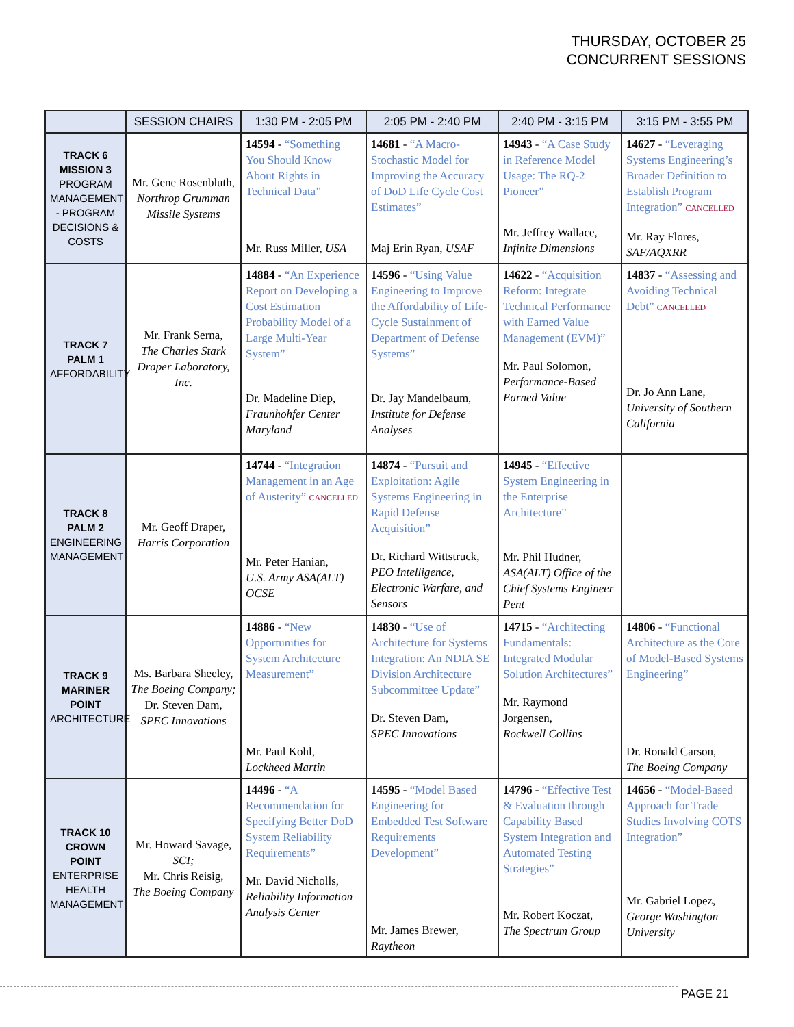THURSDAY, OCTOBER 25
CONCURRENT SESSIONS
| | SESSION CHAIRS | 1:30 PM - 2:05 PM | 2:05 PM - 2:40 PM | 2:40 PM - 3:15 PM | 3:15 PM - 3:55 PM |
| --- | --- | --- | --- | --- | --- |
| TRACK 6 MISSION 3 PROGRAM MANAGEMENT - PROGRAM DECISIONS & COSTS | Mr. Gene Rosenbluth, Northrop Grumman Missile Systems | 14594 - “Something You Should Know About Rights in Technical Data” Mr. Russ Miller, USA | 14681 - “A Macro-Stochastic Model for Improving the Accuracy of DoD Life Cycle Cost Estimates” Maj Erin Ryan, USAF | 14943 - “A Case Study in Reference Model Usage: The RQ-2 Pioneer” Mr. Jeffrey Wallace, Infinite Dimensions | 14627 - “Leveraging Systems Engineering’s Broader Definition to Establish Program Integration” CANCELLED Mr. Ray Flores, SAF/AQXRR |
| TRACK 7 PALM 1 AFFORDABILITY | Mr. Frank Serna, The Charles Stark Draper Laboratory, Inc. | 14884 - “An Experience Report on Developing a Cost Estimation Probability Model of a Large Multi-Year System” Dr. Madeline Diep, Fraunhohfer Center Maryland | 14596 - “Using Value Engineering to Improve the Affordability of Life-Cycle Sustainment of Department of Defense Systems” Dr. Jay Mandelbaum, Institute for Defense Analyses | 14622 - “Acquisition Reform: Integrate Technical Performance with Earned Value Management (EVM)” Mr. Paul Solomon, Performance-Based Earned Value | 14837 - “Assessing and Avoiding Technical Debt” CANCELLED Dr. Jo Ann Lane, University of Southern California |
| TRACK 8 PALM 2 ENGINEERING MANAGEMENT | Mr. Geoff Draper, Harris Corporation | 14744 - “Integration Management in an Age of Austerity” CANCELLED Mr. Peter Hanian, U.S. Army ASA(ALT) OCSE | 14874 - “Pursuit and Exploitation: Agile Systems Engineering in Rapid Defense Acquisition” Dr. Richard Wittstruck, PEO Intelligence, Electronic Warfare, and Sensors | 14945 - “Effective System Engineering in the Enterprise Architecture” Mr. Phil Hudner, ASA(ALT) Office of the Chief Systems Engineer Pent | |
| TRACK 9 MARINER POINT ARCHITECTURE | Ms. Barbara Sheeley, The Boeing Company; Dr. Steven Dam, SPEC Innovations | 14886 - “New Opportunities for System Architecture Measurement” Mr. Paul Kohl, Lockheed Martin | 14830 - “Use of Architecture for Systems Integration: An NDIA SE Division Architecture Subcommittee Update” Dr. Steven Dam, SPEC Innovations | 14715 - “Architecting Fundamentals: Integrated Modular Solution Architectures” Mr. Raymond Jorgensen, Rockwell Collins | 14806 - “Functional Architecture as the Core of Model-Based Systems Engineering” Dr. Ronald Carson, The Boeing Company |
| TRACK 10 CROWN POINT ENTERPRISE HEALTH MANAGEMENT | Mr. Howard Savage, SCI; Mr. Chris Reisig, The Boeing Company | 14496 - “A Recommendation for Specifying Better DoD System Reliability Requirements” Mr. David Nicholls, Reliability Information Analysis Center | 14595 - “Model Based Engineering for Embedded Test Software Requirements Development” Mr. James Brewer, Raytheon | 14796 - “Effective Test & Evaluation through Capability Based System Integration and Automated Testing Strategies” Mr. Robert Koczat, The Spectrum Group | 14656 - “Model-Based Approach for Trade Studies Involving COTS Integration” Mr. Gabriel Lopez, George Washington University |
PAGE 21